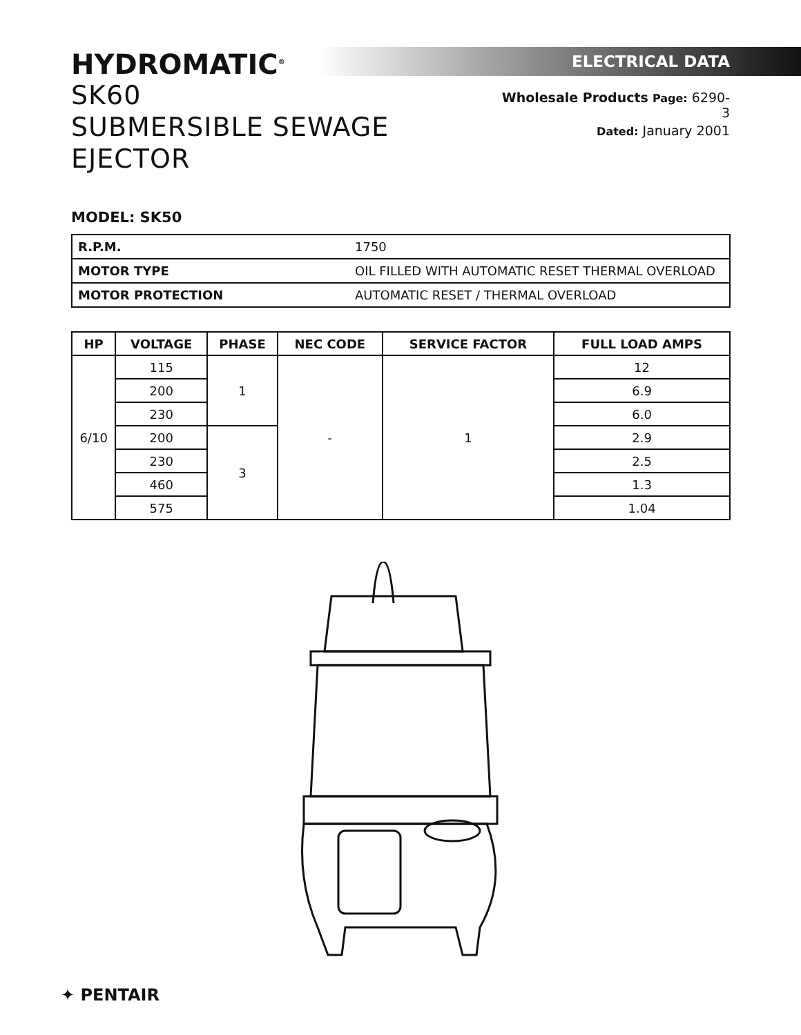HYDROMATIC<sup>®</sup>
SK60
SUBMERSIBLE SEWAGE EJECTOR
ELECTRICAL DATA
Wholesale Products Page: 6290-3
Dated: January 2001
MODEL: SK50
| R.P.M. | 1750 |
| MOTOR TYPE | OIL FILLED WITH AUTOMATIC RESET THERMAL OVERLOAD |
| MOTOR PROTECTION | AUTOMATIC RESET / THERMAL OVERLOAD |
| HP | VOLTAGE | PHASE | NEC CODE | SERVICE FACTOR | FULL LOAD AMPS |
| --- | --- | --- | --- | --- | --- |
| 6/10 | 115 | 1 | - | 1 | 12 |
| | 200 | | | | 6.9 |
| | 230 | | | | 6.0 |
| | 200 | 3 | | | 2.9 |
| | 230 | | | | 2.5 |
| | 460 | | | | 1.3 |
| | 575 | | | | 1.04 |
✦ PENTAIR